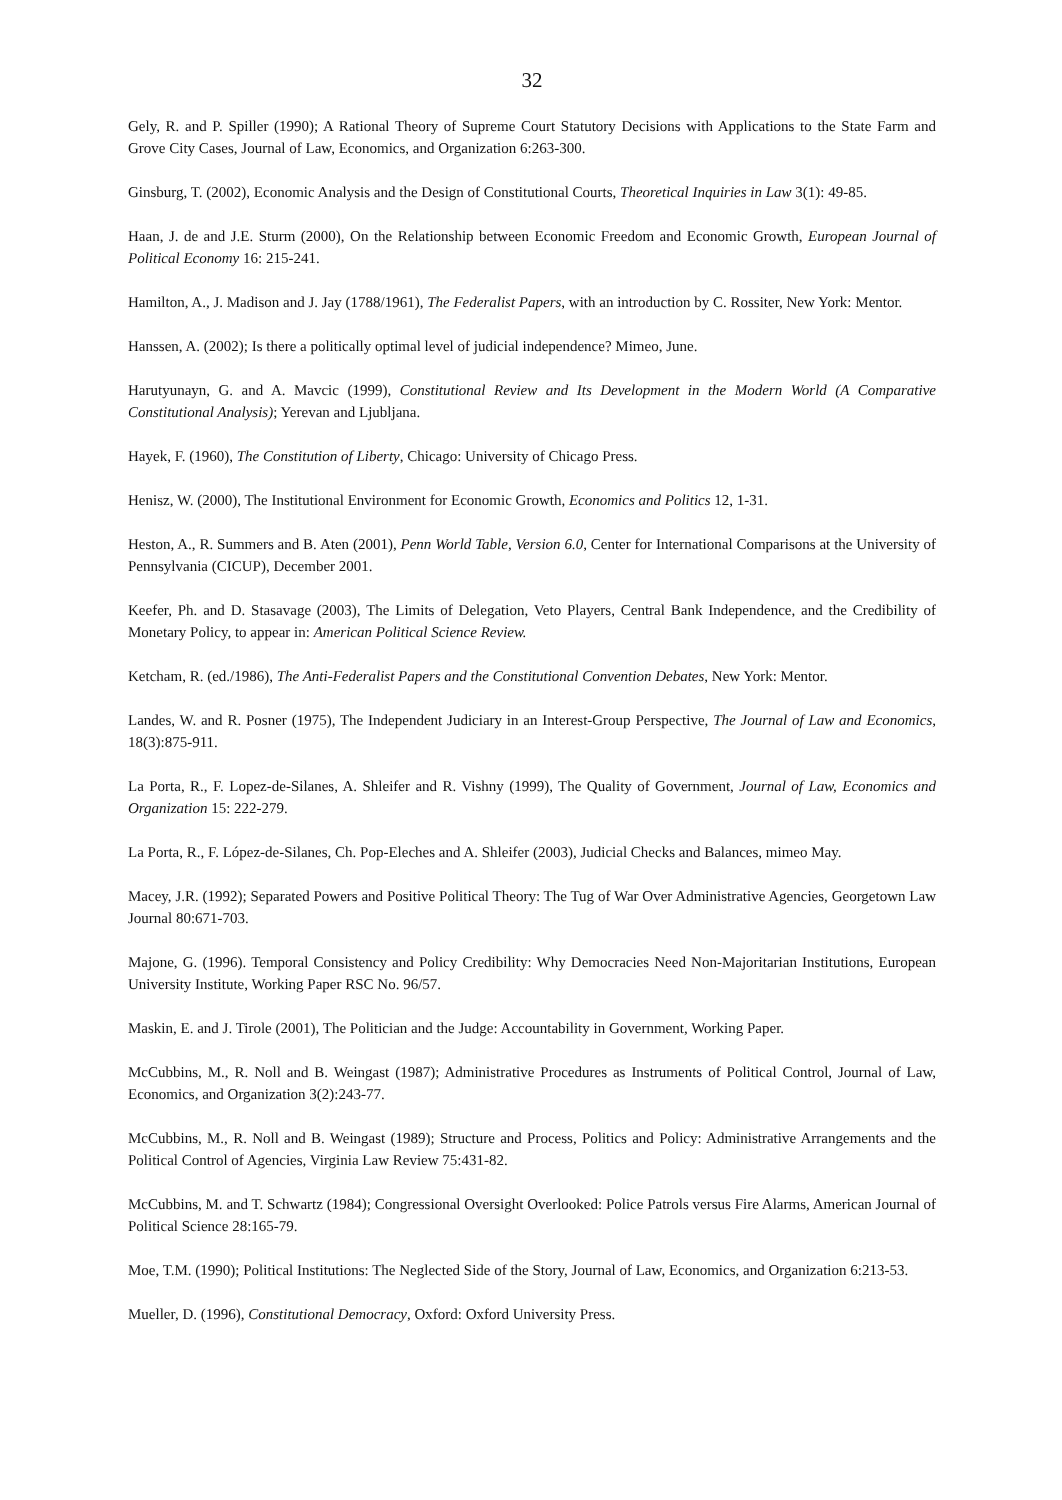32
Gely, R. and P. Spiller (1990); A Rational Theory of Supreme Court Statutory Decisions with Applications to the State Farm and Grove City Cases, Journal of Law, Economics, and Organization 6:263-300.
Ginsburg, T. (2002), Economic Analysis and the Design of Constitutional Courts, Theoretical Inquiries in Law 3(1): 49-85.
Haan, J. de and J.E. Sturm (2000), On the Relationship between Economic Freedom and Economic Growth, European Journal of Political Economy 16: 215-241.
Hamilton, A., J. Madison and J. Jay (1788/1961), The Federalist Papers, with an introduction by C. Rossiter, New York: Mentor.
Hanssen, A. (2002); Is there a politically optimal level of judicial independence? Mimeo, June.
Harutyunayn, G. and A. Mavcic (1999), Constitutional Review and Its Development in the Modern World (A Comparative Constitutional Analysis); Yerevan and Ljubljana.
Hayek, F. (1960), The Constitution of Liberty, Chicago: University of Chicago Press.
Henisz, W. (2000), The Institutional Environment for Economic Growth, Economics and Politics 12, 1-31.
Heston, A., R. Summers and B. Aten (2001), Penn World Table, Version 6.0, Center for International Comparisons at the University of Pennsylvania (CICUP), December 2001.
Keefer, Ph. and D. Stasavage (2003), The Limits of Delegation, Veto Players, Central Bank Independence, and the Credibility of Monetary Policy, to appear in: American Political Science Review.
Ketcham, R. (ed./1986), The Anti-Federalist Papers and the Constitutional Convention Debates, New York: Mentor.
Landes, W. and R. Posner (1975), The Independent Judiciary in an Interest-Group Perspective, The Journal of Law and Economics, 18(3):875-911.
La Porta, R., F. Lopez-de-Silanes, A. Shleifer and R. Vishny (1999), The Quality of Government, Journal of Law, Economics and Organization 15: 222-279.
La Porta, R., F. López-de-Silanes, Ch. Pop-Eleches and A. Shleifer (2003), Judicial Checks and Balances, mimeo May.
Macey, J.R. (1992); Separated Powers and Positive Political Theory: The Tug of War Over Administrative Agencies, Georgetown Law Journal 80:671-703.
Majone, G. (1996). Temporal Consistency and Policy Credibility: Why Democracies Need Non-Majoritarian Institutions, European University Institute, Working Paper RSC No. 96/57.
Maskin, E. and J. Tirole (2001), The Politician and the Judge: Accountability in Government, Working Paper.
McCubbins, M., R. Noll and B. Weingast (1987); Administrative Procedures as Instruments of Political Control, Journal of Law, Economics, and Organization 3(2):243-77.
McCubbins, M., R. Noll and B. Weingast (1989); Structure and Process, Politics and Policy: Administrative Arrangements and the Political Control of Agencies, Virginia Law Review 75:431-82.
McCubbins, M. and T. Schwartz (1984); Congressional Oversight Overlooked: Police Patrols versus Fire Alarms, American Journal of Political Science 28:165-79.
Moe, T.M. (1990); Political Institutions: The Neglected Side of the Story, Journal of Law, Economics, and Organization 6:213-53.
Mueller, D. (1996), Constitutional Democracy, Oxford: Oxford University Press.